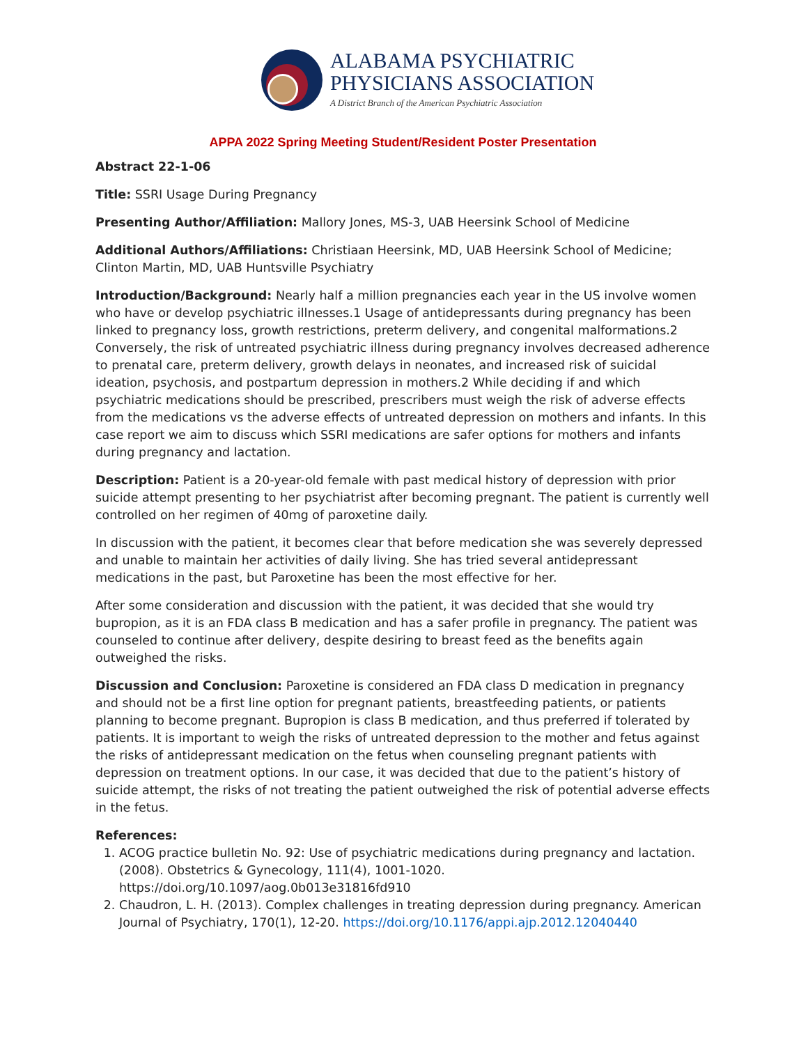ALABAMA PSYCHIATRIC
PHYSICIANS ASSOCIATION
A District Branch of the American Psychiatric Association
APPA 2022 Spring Meeting Student/Resident Poster Presentation
Abstract 22-1-06
Title: SSRI Usage During Pregnancy
Presenting Author/Affiliation: Mallory Jones, MS-3, UAB Heersink School of Medicine
Additional Authors/Affiliations: Christiaan Heersink, MD, UAB Heersink School of Medicine; Clinton Martin, MD, UAB Huntsville Psychiatry
Introduction/Background: Nearly half a million pregnancies each year in the US involve women who have or develop psychiatric illnesses.1 Usage of antidepressants during pregnancy has been linked to pregnancy loss, growth restrictions, preterm delivery, and congenital malformations.2 Conversely, the risk of untreated psychiatric illness during pregnancy involves decreased adherence to prenatal care, preterm delivery, growth delays in neonates, and increased risk of suicidal ideation, psychosis, and postpartum depression in mothers.2 While deciding if and which psychiatric medications should be prescribed, prescribers must weigh the risk of adverse effects from the medications vs the adverse effects of untreated depression on mothers and infants. In this case report we aim to discuss which SSRI medications are safer options for mothers and infants during pregnancy and lactation.
Description: Patient is a 20-year-old female with past medical history of depression with prior suicide attempt presenting to her psychiatrist after becoming pregnant. The patient is currently well controlled on her regimen of 40mg of paroxetine daily.
In discussion with the patient, it becomes clear that before medication she was severely depressed and unable to maintain her activities of daily living. She has tried several antidepressant medications in the past, but Paroxetine has been the most effective for her.
After some consideration and discussion with the patient, it was decided that she would try bupropion, as it is an FDA class B medication and has a safer profile in pregnancy. The patient was counseled to continue after delivery, despite desiring to breast feed as the benefits again outweighed the risks.
Discussion and Conclusion: Paroxetine is considered an FDA class D medication in pregnancy and should not be a first line option for pregnant patients, breastfeeding patients, or patients planning to become pregnant. Bupropion is class B medication, and thus preferred if tolerated by patients. It is important to weigh the risks of untreated depression to the mother and fetus against the risks of antidepressant medication on the fetus when counseling pregnant patients with depression on treatment options. In our case, it was decided that due to the patient’s history of suicide attempt, the risks of not treating the patient outweighed the risk of potential adverse effects in the fetus.
References:
1. ACOG practice bulletin No. 92: Use of psychiatric medications during pregnancy and lactation. (2008). Obstetrics & Gynecology, 111(4), 1001-1020. https://doi.org/10.1097/aog.0b013e31816fd910
2. Chaudron, L. H. (2013). Complex challenges in treating depression during pregnancy. American Journal of Psychiatry, 170(1), 12-20. https://doi.org/10.1176/appi.ajp.2012.12040440